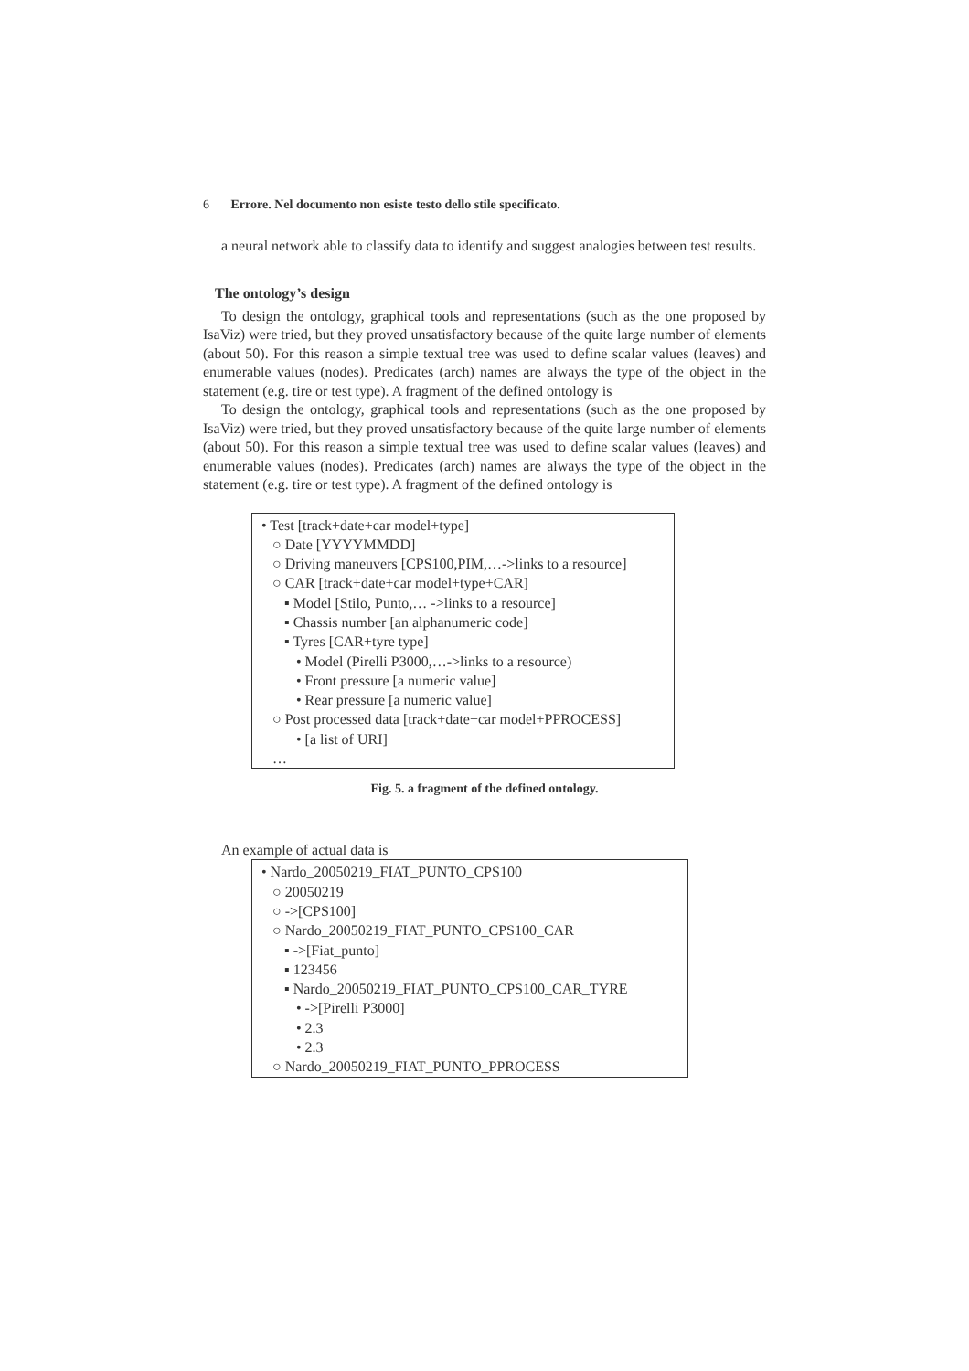6 Errore. Nel documento non esiste testo dello stile specificato.
a neural network able to classify data to identify and suggest analogies between test results.
The ontology’s design
To design the ontology, graphical tools and representations (such as the one proposed by IsaViz) were tried, but they proved unsatisfactory because of the quite large number of elements (about 50). For this reason a simple textual tree was used to define scalar values (leaves) and enumerable values (nodes). Predicates (arch) names are always the type of the object in the statement (e.g. tire or test type). A fragment of the defined ontology is
To design the ontology, graphical tools and representations (such as the one proposed by IsaViz) were tried, but they proved unsatisfactory because of the quite large number of elements (about 50). For this reason a simple textual tree was used to define scalar values (leaves) and enumerable values (nodes). Predicates (arch) names are always the type of the object in the statement (e.g. tire or test type). A fragment of the defined ontology is
• Test [track+date+car model+type]
○ Date [YYYYMMDD]
○ Driving maneuvers [CPS100,PIM,…->links to a resource]
○ CAR [track+date+car model+type+CAR]
▪ Model [Stilo, Punto,… ->links to a resource]
▪ Chassis number [an alphanumeric code]
▪ Tyres [CAR+tyre type]
• Model (Pirelli P3000,…->links to a resource)
• Front pressure [a numeric value]
• Rear pressure [a numeric value]
○ Post processed data [track+date+car model+PPROCESS]
• [a list of URI]
…
Fig. 5. a fragment of the defined ontology.
An example of actual data is
• Nardo_20050219_FIAT_PUNTO_CPS100
○ 20050219
○ ->[CPS100]
○ Nardo_20050219_FIAT_PUNTO_CPS100_CAR
▪ ->[Fiat_punto]
▪ 123456
▪ Nardo_20050219_FIAT_PUNTO_CPS100_CAR_TYRE
• ->[Pirelli P3000]
• 2.3
• 2.3
○ Nardo_20050219_FIAT_PUNTO_PPROCESS